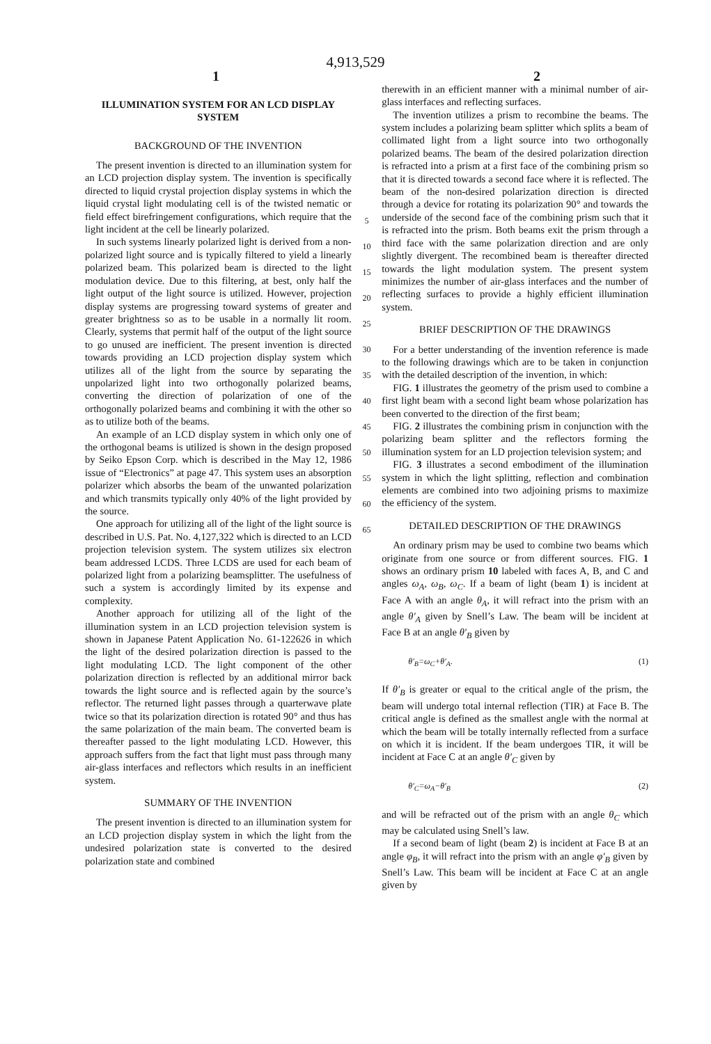4,913,529
1 2
ILLUMINATION SYSTEM FOR AN LCD DISPLAY SYSTEM
BACKGROUND OF THE INVENTION
The present invention is directed to an illumination system for an LCD projection display system. The invention is specifically directed to liquid crystal projection display systems in which the liquid crystal light modulating cell is of the twisted nematic or field effect birefringement configurations, which require that the light incident at the cell be linearly polarized.
In such systems linearly polarized light is derived from a non-polarized light source and is typically filtered to yield a linearly polarized beam. This polarized beam is directed to the light modulation device. Due to this filtering, at best, only half the light output of the light source is utilized. However, projection display systems are progressing toward systems of greater and greater brightness so as to be usable in a normally lit room. Clearly, systems that permit half of the output of the light source to go unused are inefficient. The present invention is directed towards providing an LCD projection display system which utilizes all of the light from the source by separating the unpolarized light into two orthogonally polarized beams, converting the direction of polarization of one of the orthogonally polarized beams and combining it with the other so as to utilize both of the beams.
An example of an LCD display system in which only one of the orthogonal beams is utilized is shown in the design proposed by Seiko Epson Corp. which is described in the May 12, 1986 issue of “Electronics” at page 47. This system uses an absorption polarizer which absorbs the beam of the unwanted polarization and which transmits typically only 40% of the light provided by the source.
One approach for utilizing all of the light of the light source is described in U.S. Pat. No. 4,127,322 which is directed to an LCD projection television system. The system utilizes six electron beam addressed LCDS. Three LCDS are used for each beam of polarized light from a polarizing beamsplitter. The usefulness of such a system is accordingly limited by its expense and complexity.
Another approach for utilizing all of the light of the illumination system in an LCD projection television system is shown in Japanese Patent Application No. 61-122626 in which the light of the desired polarization direction is passed to the light modulating LCD. The light component of the other polarization direction is reflected by an additional mirror back towards the light source and is reflected again by the source’s reflector. The returned light passes through a quarterwave plate twice so that its polarization direction is rotated 90° and thus has the same polarization of the main beam. The converted beam is thereafter passed to the light modulating LCD. However, this approach suffers from the fact that light must pass through many air-glass interfaces and reflectors which results in an inefficient system.
SUMMARY OF THE INVENTION
The present invention is directed to an illumination system for an LCD projection display system in which the light from the undesired polarization state is converted to the desired polarization state and combined
5
10
15
20
25
30
35
40
45
50
55
60
65
therewith in an efficient manner with a minimal number of air-glass interfaces and reflecting surfaces.
The invention utilizes a prism to recombine the beams. The system includes a polarizing beam splitter which splits a beam of collimated light from a light source into two orthogonally polarized beams. The beam of the desired polarization direction is refracted into a prism at a first face of the combining prism so that it is directed towards a second face where it is reflected. The beam of the non-desired polarization direction is directed through a device for rotating its polarization 90° and towards the underside of the second face of the combining prism such that it is refracted into the prism. Both beams exit the prism through a third face with the same polarization direction and are only slightly divergent. The recombined beam is thereafter directed towards the light modulation system. The present system minimizes the number of air-glass interfaces and the number of reflecting surfaces to provide a highly efficient illumination system.
BRIEF DESCRIPTION OF THE DRAWINGS
For a better understanding of the invention reference is made to the following drawings which are to be taken in conjunction with the detailed description of the invention, in which:
FIG. 1 illustrates the geometry of the prism used to combine a first light beam with a second light beam whose polarization has been converted to the direction of the first beam;
FIG. 2 illustrates the combining prism in conjunction with the polarizing beam splitter and the reflectors forming the illumination system for an LD projection television system; and
FIG. 3 illustrates a second embodiment of the illumination system in which the light splitting, reflection and combination elements are combined into two adjoining prisms to maximize the efficiency of the system.
DETAILED DESCRIPTION OF THE DRAWINGS
An ordinary prism may be used to combine two beams which originate from one source or from different sources. FIG. 1 shows an ordinary prism 10 labeled with faces A, B, and C and angles ω<sub>A</sub>, ω<sub>B</sub>, ω<sub>C</sub>. If a beam of light (beam 1) is incident at Face A with an angle θ<sub>A</sub>, it will refract into the prism with an angle θ′<sub>A</sub> given by Snell’s Law. The beam will be incident at Face B at an angle θ′<sub>B</sub> given by
θ′<sub>B</sub>=ω<sub>C</sub>+θ′<sub>A</sub>. (1)
If θ′<sub>B</sub> is greater or equal to the critical angle of the prism, the beam will undergo total internal reflection (TIR) at Face B. The critical angle is defined as the smallest angle with the normal at which the beam will be totally internally reflected from a surface on which it is incident. If the beam undergoes TIR, it will be incident at Face C at an angle θ′<sub>C</sub> given by
θ′<sub>C</sub>=ω<sub>A</sub>−θ′<sub>B</sub> (2)
and will be refracted out of the prism with an angle θ<sub>C</sub> which may be calculated using Snell’s law.
If a second beam of light (beam 2) is incident at Face B at an angle φ<sub>B</sub>, it will refract into the prism with an angle φ′<sub>B</sub> given by Snell’s Law. This beam will be incident at Face C at an angle given by